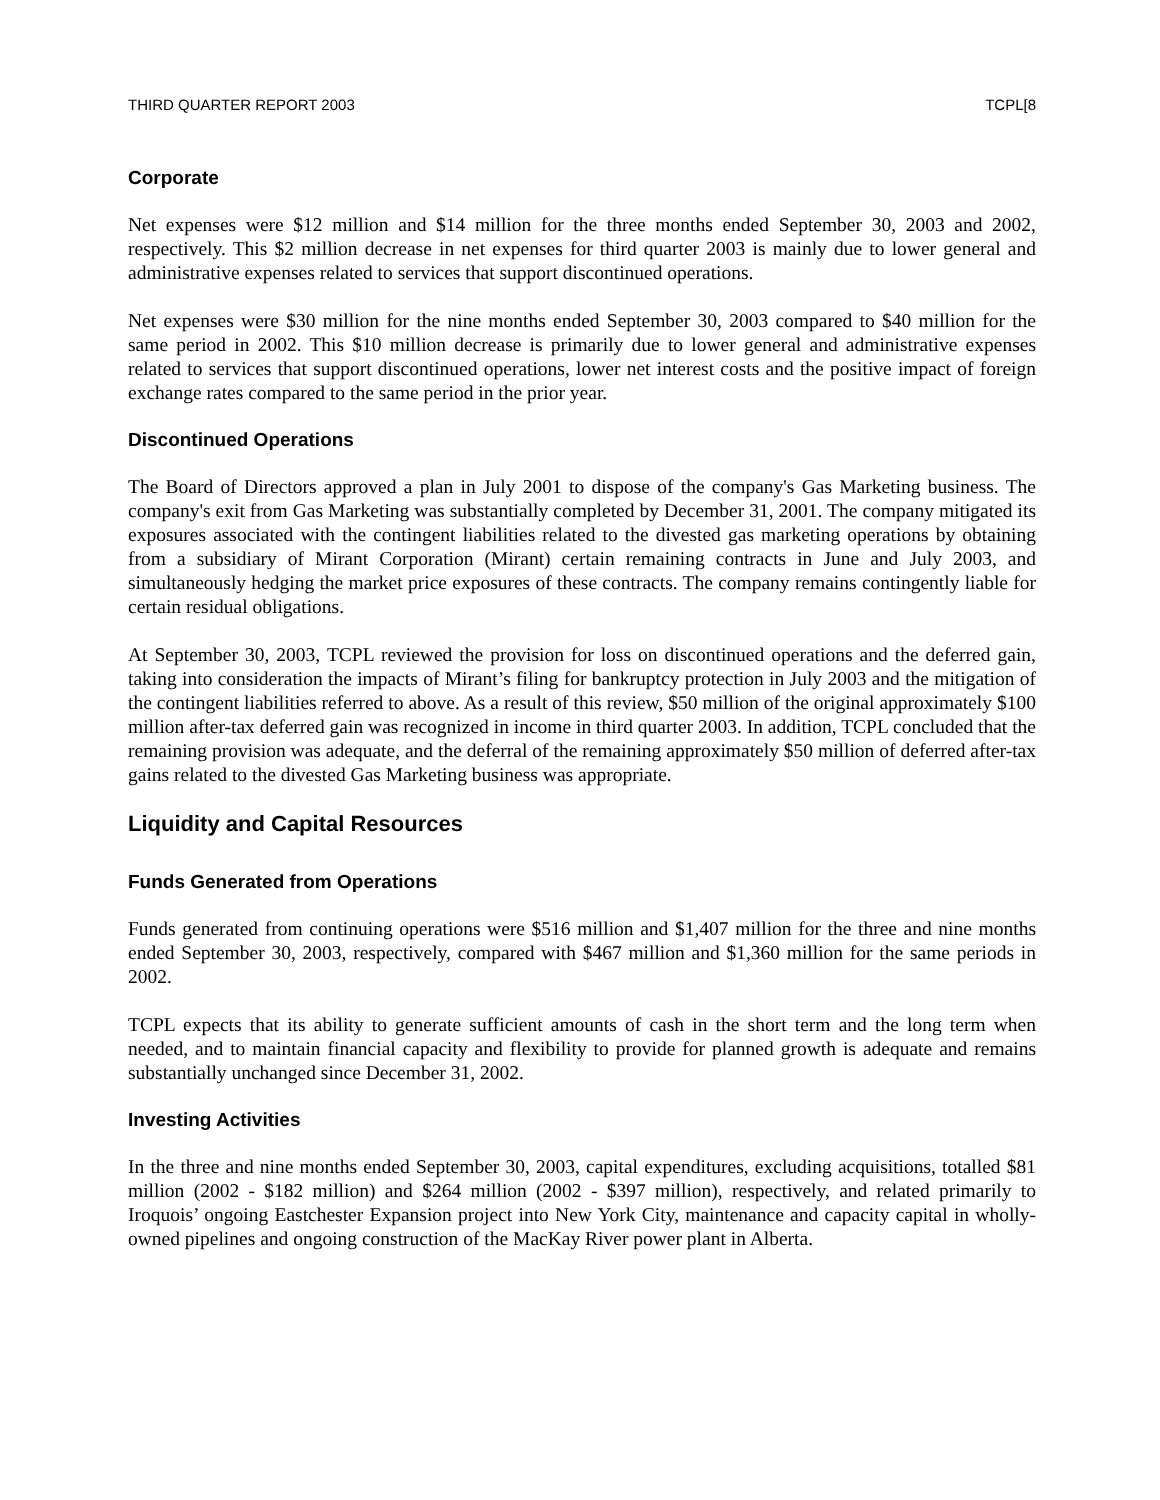THIRD QUARTER REPORT 2003 TCPL[8
Corporate
Net expenses were $12 million and $14 million for the three months ended September 30, 2003 and 2002, respectively. This $2 million decrease in net expenses for third quarter 2003 is mainly due to lower general and administrative expenses related to services that support discontinued operations.
Net expenses were $30 million for the nine months ended September 30, 2003 compared to $40 million for the same period in 2002. This $10 million decrease is primarily due to lower general and administrative expenses related to services that support discontinued operations, lower net interest costs and the positive impact of foreign exchange rates compared to the same period in the prior year.
Discontinued Operations
The Board of Directors approved a plan in July 2001 to dispose of the company's Gas Marketing business. The company's exit from Gas Marketing was substantially completed by December 31, 2001. The company mitigated its exposures associated with the contingent liabilities related to the divested gas marketing operations by obtaining from a subsidiary of Mirant Corporation (Mirant) certain remaining contracts in June and July 2003, and simultaneously hedging the market price exposures of these contracts. The company remains contingently liable for certain residual obligations.
At September 30, 2003, TCPL reviewed the provision for loss on discontinued operations and the deferred gain, taking into consideration the impacts of Mirant’s filing for bankruptcy protection in July 2003 and the mitigation of the contingent liabilities referred to above. As a result of this review, $50 million of the original approximately $100 million after-tax deferred gain was recognized in income in third quarter 2003. In addition, TCPL concluded that the remaining provision was adequate, and the deferral of the remaining approximately $50 million of deferred after-tax gains related to the divested Gas Marketing business was appropriate.
Liquidity and Capital Resources
Funds Generated from Operations
Funds generated from continuing operations were $516 million and $1,407 million for the three and nine months ended September 30, 2003, respectively, compared with $467 million and $1,360 million for the same periods in 2002.
TCPL expects that its ability to generate sufficient amounts of cash in the short term and the long term when needed, and to maintain financial capacity and flexibility to provide for planned growth is adequate and remains substantially unchanged since December 31, 2002.
Investing Activities
In the three and nine months ended September 30, 2003, capital expenditures, excluding acquisitions, totalled $81 million (2002 - $182 million) and $264 million (2002 - $397 million), respectively, and related primarily to Iroquois’ ongoing Eastchester Expansion project into New York City, maintenance and capacity capital in wholly-owned pipelines and ongoing construction of the MacKay River power plant in Alberta.